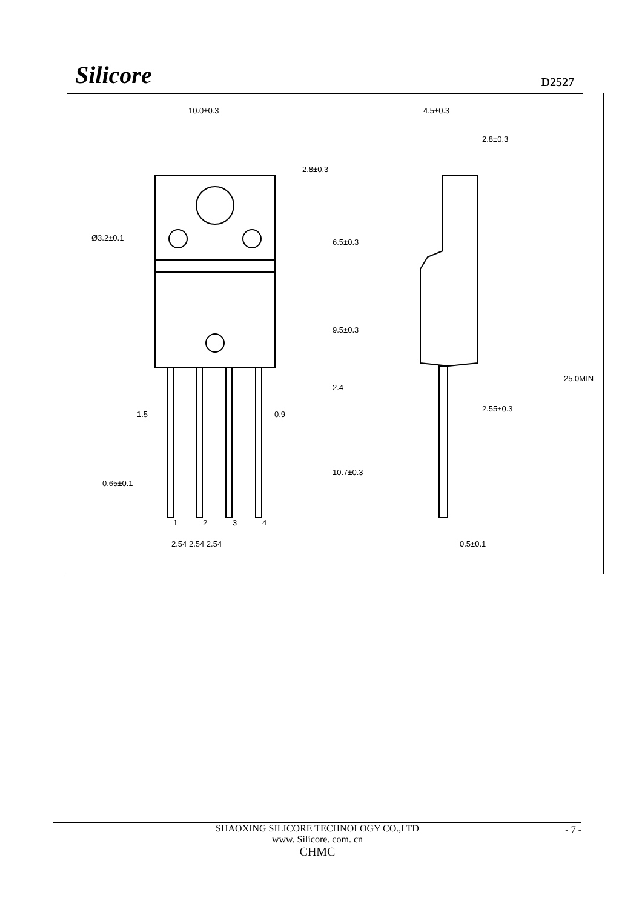Silicore
D2527
10.0±0.3
Ø3.2±0.1
1.5
0.9
0.65±0.1
1
2
3
4
2.54 2.54 2.54
2.8±0.3
6.5±0.3
9.5±0.3
2.4
10.7±0.3
4.5±0.3
2.8±0.3
25.0MIN
2.55±0.3
0.5±0.1
SHAOXING SILICORE TECHNOLOGY CO.,LTD
www. Silicore. com. cn
CHMC
- 7 -